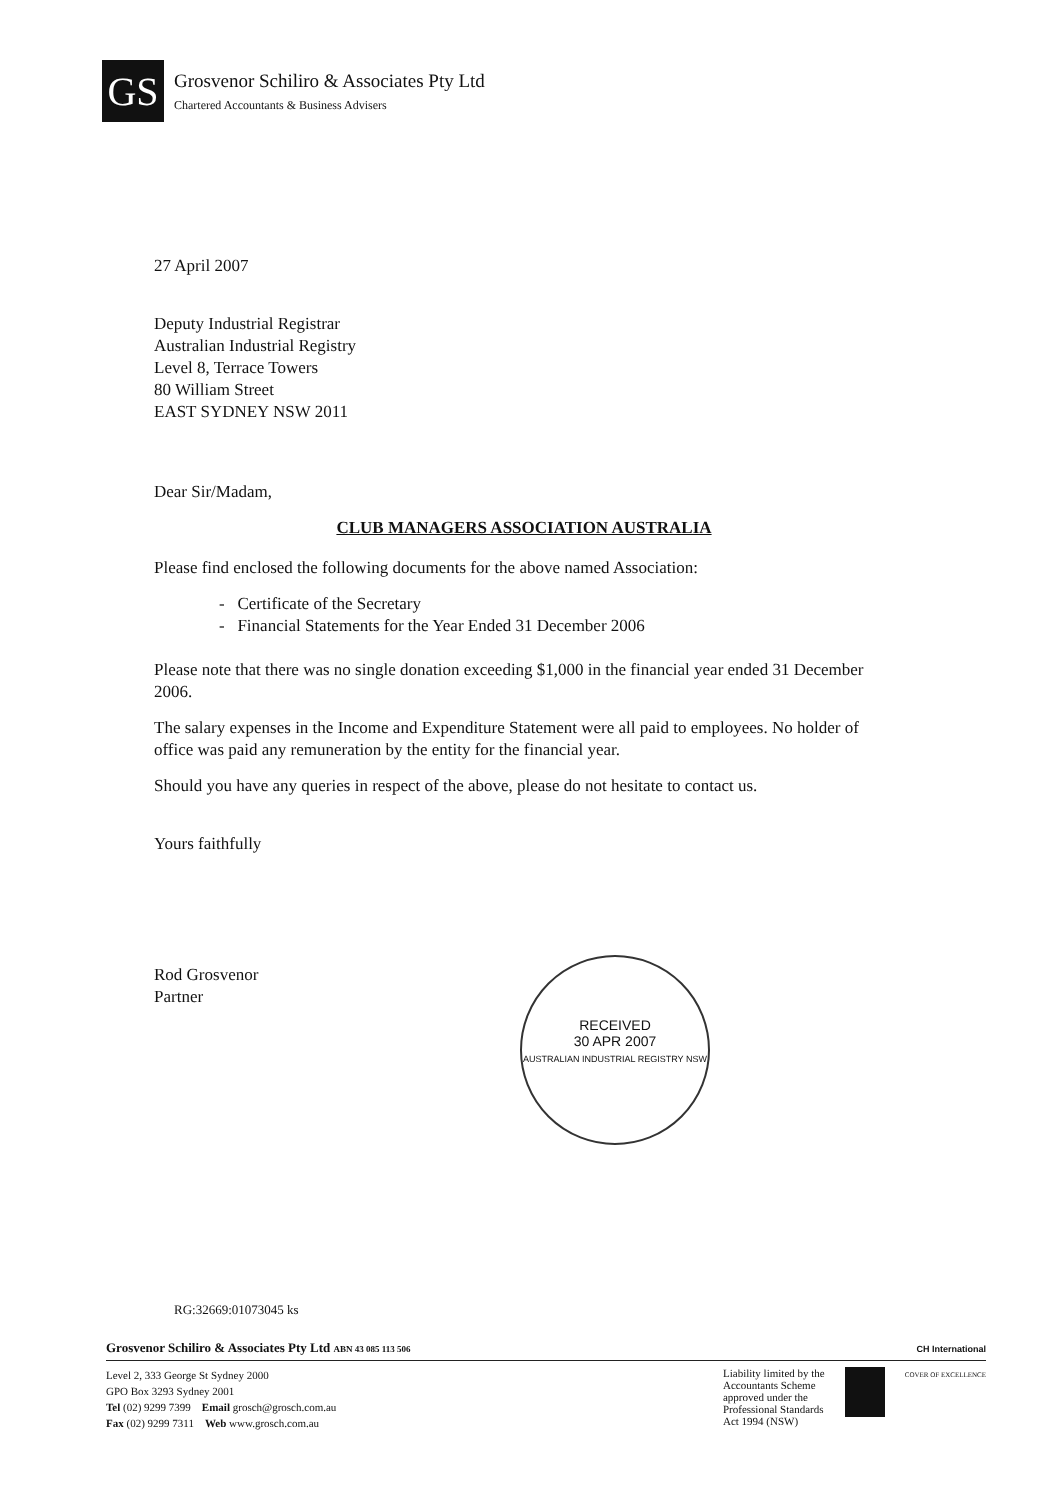GS
Grosvenor Schiliro & Associates Pty Ltd
Chartered Accountants & Business Advisers
27 April 2007
Deputy Industrial Registrar
Australian Industrial Registry
Level 8, Terrace Towers
80 William Street
EAST SYDNEY NSW 2011
Dear Sir/Madam,
CLUB MANAGERS ASSOCIATION AUSTRALIA
Please find enclosed the following documents for the above named Association:
- Certificate of the Secretary
- Financial Statements for the Year Ended 31 December 2006
Please note that there was no single donation exceeding $1,000 in the financial year ended 31 December 2006.
The salary expenses in the Income and Expenditure Statement were all paid to employees. No holder of office was paid any remuneration by the entity for the financial year.
Should you have any queries in respect of the above, please do not hesitate to contact us.
Yours faithfully
Rod Grosvenor
Partner
RECEIVED
30 APR 2007
AUSTRALIAN INDUSTRIAL REGISTRY NSW
RG:32669:01073045 ks
Grosvenor Schiliro & Associates Pty Ltd ABN 43 085 113 506 CH International
Level 2, 333 George St Sydney 2000
GPO Box 3293 Sydney 2001
Tel (02) 9299 7399 Email grosch@grosch.com.au
Fax (02) 9299 7311 Web www.grosch.com.au
Liability limited by the
Accountants Scheme
approved under the
Professional Standards
Act 1994 (NSW)
COVER OF EXCELLENCE